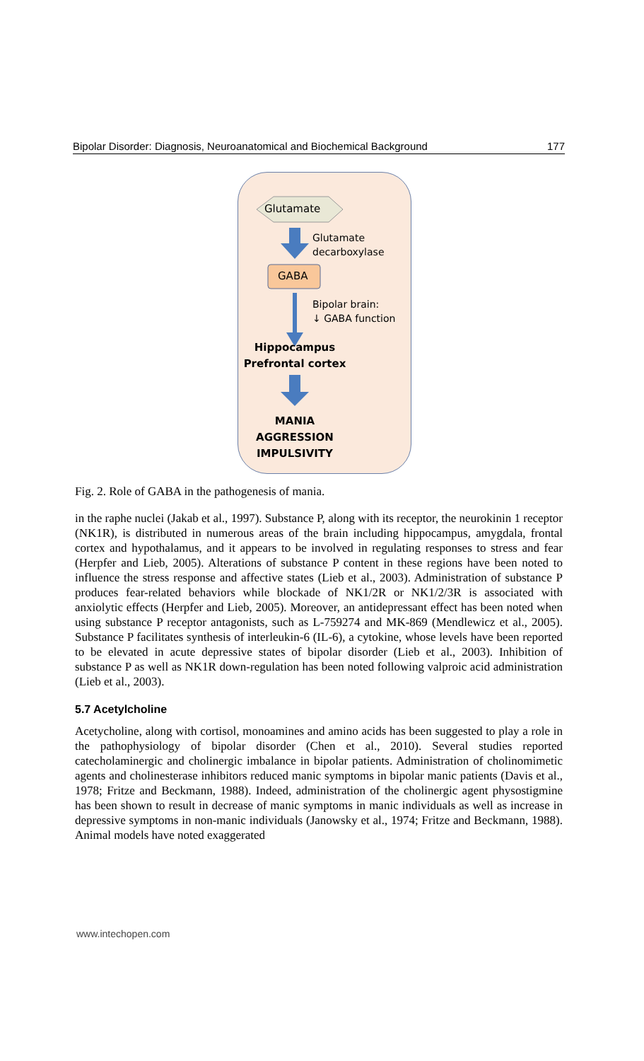Bipolar Disorder: Diagnosis, Neuroanatomical and Biochemical Background 177
Glutamate
Glutamate
decarboxylase
GABA
Bipolar brain:
↓ GABA function
Hippocampus
Prefrontal cortex
MANIA
AGGRESSION
IMPULSIVITY
Fig. 2. Role of GABA in the pathogenesis of mania.
in the raphe nuclei (Jakab et al., 1997). Substance P, along with its receptor, the neurokinin 1 receptor (NK1R), is distributed in numerous areas of the brain including hippocampus, amygdala, frontal cortex and hypothalamus, and it appears to be involved in regulating responses to stress and fear (Herpfer and Lieb, 2005). Alterations of substance P content in these regions have been noted to influence the stress response and affective states (Lieb et al., 2003). Administration of substance P produces fear-related behaviors while blockade of NK1/2R or NK1/2/3R is associated with anxiolytic effects (Herpfer and Lieb, 2005). Moreover, an antidepressant effect has been noted when using substance P receptor antagonists, such as L-759274 and MK-869 (Mendlewicz et al., 2005). Substance P facilitates synthesis of interleukin-6 (IL-6), a cytokine, whose levels have been reported to be elevated in acute depressive states of bipolar disorder (Lieb et al., 2003). Inhibition of substance P as well as NK1R down-regulation has been noted following valproic acid administration (Lieb et al., 2003).
5.7 Acetylcholine
Acetycholine, along with cortisol, monoamines and amino acids has been suggested to play a role in the pathophysiology of bipolar disorder (Chen et al., 2010). Several studies reported catecholaminergic and cholinergic imbalance in bipolar patients. Administration of cholinomimetic agents and cholinesterase inhibitors reduced manic symptoms in bipolar manic patients (Davis et al., 1978; Fritze and Beckmann, 1988). Indeed, administration of the cholinergic agent physostigmine has been shown to result in decrease of manic symptoms in manic individuals as well as increase in depressive symptoms in non-manic individuals (Janowsky et al., 1974; Fritze and Beckmann, 1988). Animal models have noted exaggerated
www.intechopen.com